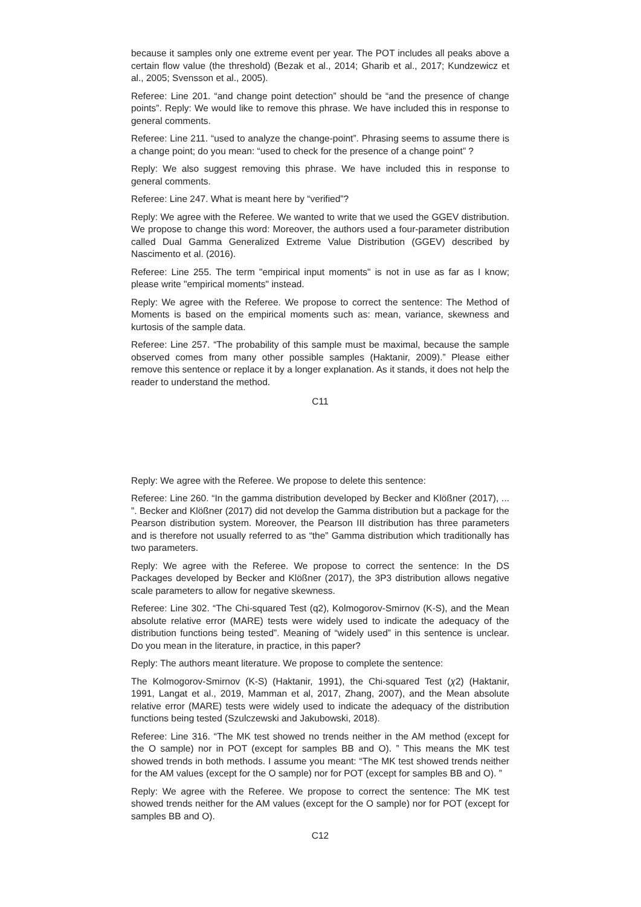because it samples only one extreme event per year. The POT includes all peaks above a certain flow value (the threshold) (Bezak et al., 2014; Gharib et al., 2017; Kundzewicz et al., 2005; Svensson et al., 2005).
Referee: Line 201. “and change point detection” should be “and the presence of change points”. Reply: We would like to remove this phrase. We have included this in response to general comments.
Referee: Line 211. “used to analyze the change-point”. Phrasing seems to assume there is a change point; do you mean: “used to check for the presence of a change point” ?
Reply: We also suggest removing this phrase. We have included this in response to general comments.
Referee: Line 247. What is meant here by “verified”?
Reply: We agree with the Referee. We wanted to write that we used the GGEV distribution. We propose to change this word: Moreover, the authors used a four-parameter distribution called Dual Gamma Generalized Extreme Value Distribution (GGEV) described by Nascimento et al. (2016).
Referee: Line 255. The term "empirical input moments" is not in use as far as I know; please write "empirical moments" instead.
Reply: We agree with the Referee. We propose to correct the sentence: The Method of Moments is based on the empirical moments such as: mean, variance, skewness and kurtosis of the sample data.
Referee: Line 257. “The probability of this sample must be maximal, because the sample observed comes from many other possible samples (Haktanir, 2009).” Please either remove this sentence or replace it by a longer explanation. As it stands, it does not help the reader to understand the method.
C11
Reply: We agree with the Referee. We propose to delete this sentence:
Referee: Line 260. “In the gamma distribution developed by Becker and Klößner (2017), ... ”. Becker and Klößner (2017) did not develop the Gamma distribution but a package for the Pearson distribution system. Moreover, the Pearson III distribution has three parameters and is therefore not usually referred to as “the” Gamma distribution which traditionally has two parameters.
Reply: We agree with the Referee. We propose to correct the sentence: In the DS Packages developed by Becker and Klößner (2017), the 3P3 distribution allows negative scale parameters to allow for negative skewness.
Referee: Line 302. “The Chi-squared Test (q2), Kolmogorov-Smirnov (K-S), and the Mean absolute relative error (MARE) tests were widely used to indicate the adequacy of the distribution functions being tested”. Meaning of “widely used” in this sentence is unclear. Do you mean in the literature, in practice, in this paper?
Reply: The authors meant literature. We propose to complete the sentence:
The Kolmogorov-Smirnov (K-S) (Haktanir, 1991), the Chi-squared Test (χ2) (Haktanir, 1991, Langat et al., 2019, Mamman et al, 2017, Zhang, 2007), and the Mean absolute relative error (MARE) tests were widely used to indicate the adequacy of the distribution functions being tested (Szulczewski and Jakubowski, 2018).
Referee: Line 316. “The MK test showed no trends neither in the AM method (except for the O sample) nor in POT (except for samples BB and O). ” This means the MK test showed trends in both methods. I assume you meant: “The MK test showed trends neither for the AM values (except for the O sample) nor for POT (except for samples BB and O). ”
Reply: We agree with the Referee. We propose to correct the sentence: The MK test showed trends neither for the AM values (except for the O sample) nor for POT (except for samples BB and O).
C12